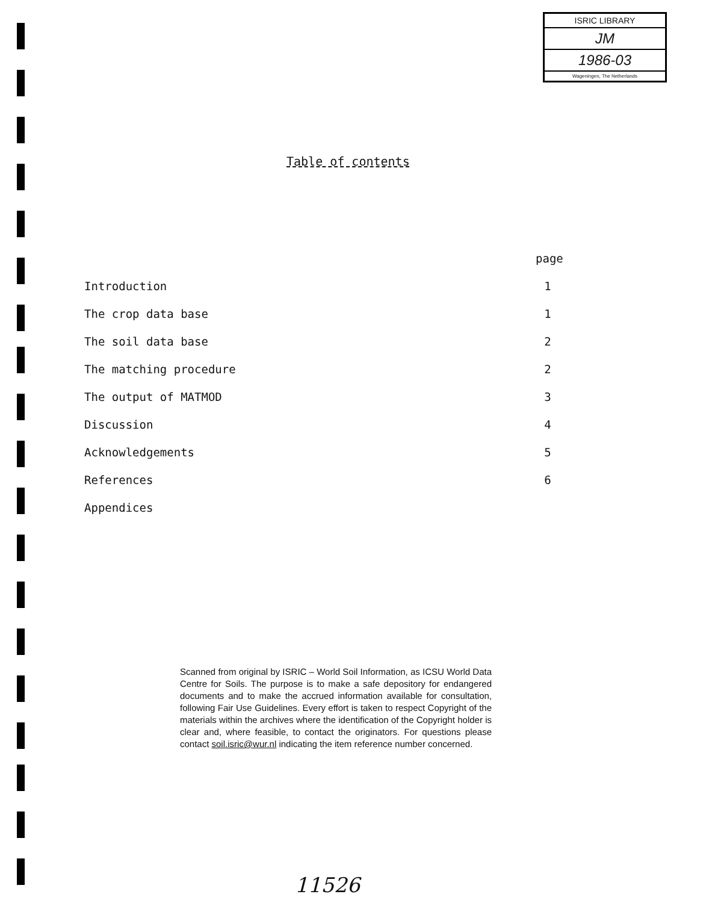ISRIC LIBRARY
JM
1986-03
Wageningen, The Netherlands
Table of contents
page
Introduction 1
The crop data base 1
The soil data base 2
The matching procedure 2
The output of MATMOD 3
Discussion 4
Acknowledgements 5
References 6
Appendices
Scanned from original by ISRIC – World Soil Information, as ICSU World Data Centre for Soils. The purpose is to make a safe depository for endangered documents and to make the accrued information available for consultation, following Fair Use Guidelines. Every effort is taken to respect Copyright of the materials within the archives where the identification of the Copyright holder is clear and, where feasible, to contact the originators. For questions please contact soil.isric@wur.nl indicating the item reference number concerned.
11526